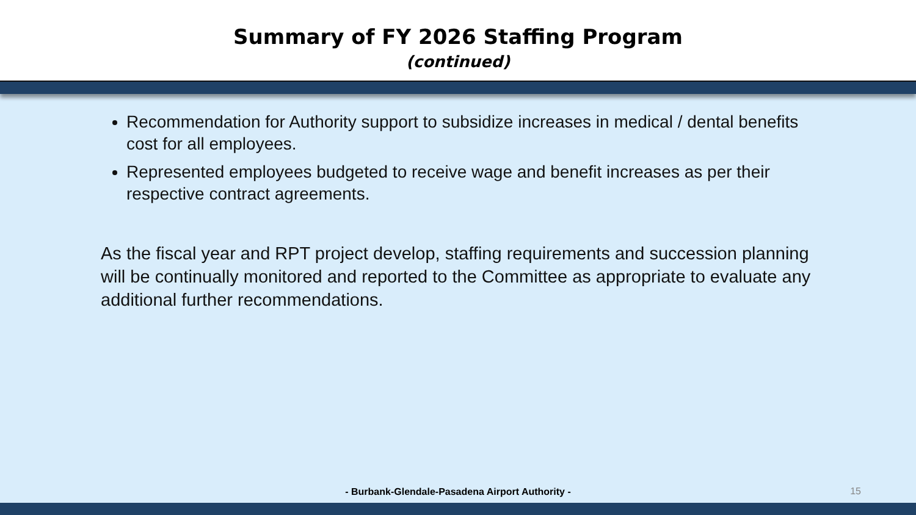Summary of FY 2026 Staffing Program
(continued)
Recommendation for Authority support to subsidize increases in medical / dental benefits cost for all employees.
Represented employees budgeted to receive wage and benefit increases as per their respective contract agreements.
As the fiscal year and RPT project develop, staffing requirements and succession planning will be continually monitored and reported to the Committee as appropriate to evaluate any additional further recommendations.
- Burbank-Glendale-Pasadena Airport Authority - 15